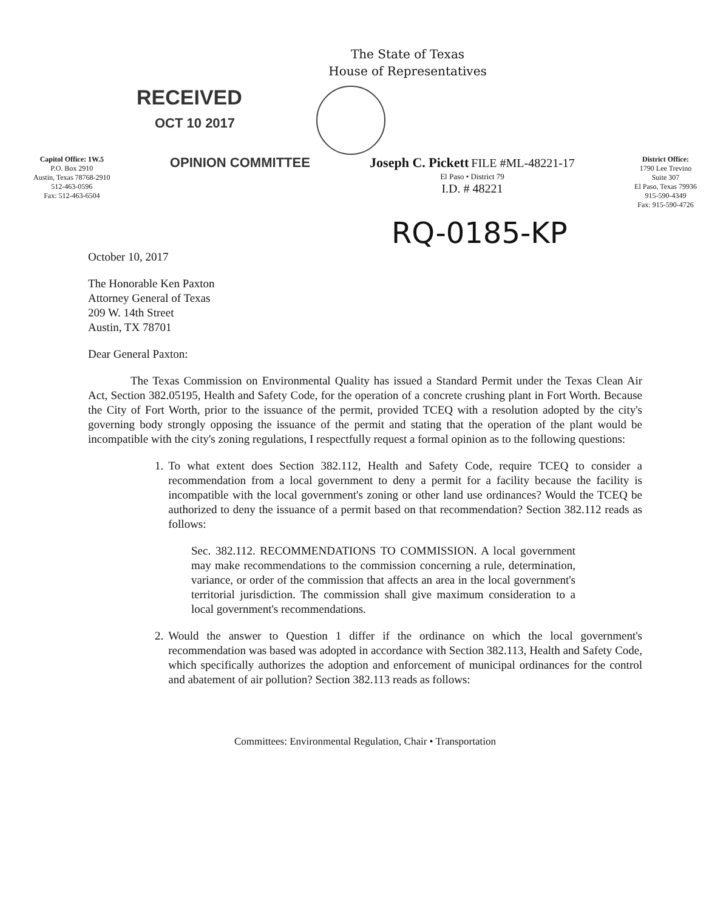The State of Texas
House of Representatives
RECEIVED
OCT 10 2017
Capitol Office: 1W.5
P.O. Box 2910
Austin, Texas 78768-2910
512-463-0596
Fax: 512-463-6504
OPINION COMMITTEE Joseph C. Pickett FILE #ML-48221-17
El Paso • District 79
I.D. # 48221
District Office:
1790 Lee Trevino
Suite 307
El Paso, Texas 79936
915-590-4349
Fax: 915-590-4726
RQ-0185-KP
October 10, 2017
The Honorable Ken Paxton
Attorney General of Texas
209 W. 14th Street
Austin, TX 78701
Dear General Paxton:
The Texas Commission on Environmental Quality has issued a Standard Permit under the Texas Clean Air Act, Section 382.05195, Health and Safety Code, for the operation of a concrete crushing plant in Fort Worth. Because the City of Fort Worth, prior to the issuance of the permit, provided TCEQ with a resolution adopted by the city's governing body strongly opposing the issuance of the permit and stating that the operation of the plant would be incompatible with the city's zoning regulations, I respectfully request a formal opinion as to the following questions:
1. To what extent does Section 382.112, Health and Safety Code, require TCEQ to consider a recommendation from a local government to deny a permit for a facility because the facility is incompatible with the local government's zoning or other land use ordinances? Would the TCEQ be authorized to deny the issuance of a permit based on that recommendation? Section 382.112 reads as follows:
Sec. 382.112. RECOMMENDATIONS TO COMMISSION. A local government may make recommendations to the commission concerning a rule, determination, variance, or order of the commission that affects an area in the local government's territorial jurisdiction. The commission shall give maximum consideration to a local government's recommendations.
2. Would the answer to Question 1 differ if the ordinance on which the local government's recommendation was based was adopted in accordance with Section 382.113, Health and Safety Code, which specifically authorizes the adoption and enforcement of municipal ordinances for the control and abatement of air pollution? Section 382.113 reads as follows:
Committees: Environmental Regulation, Chair • Transportation